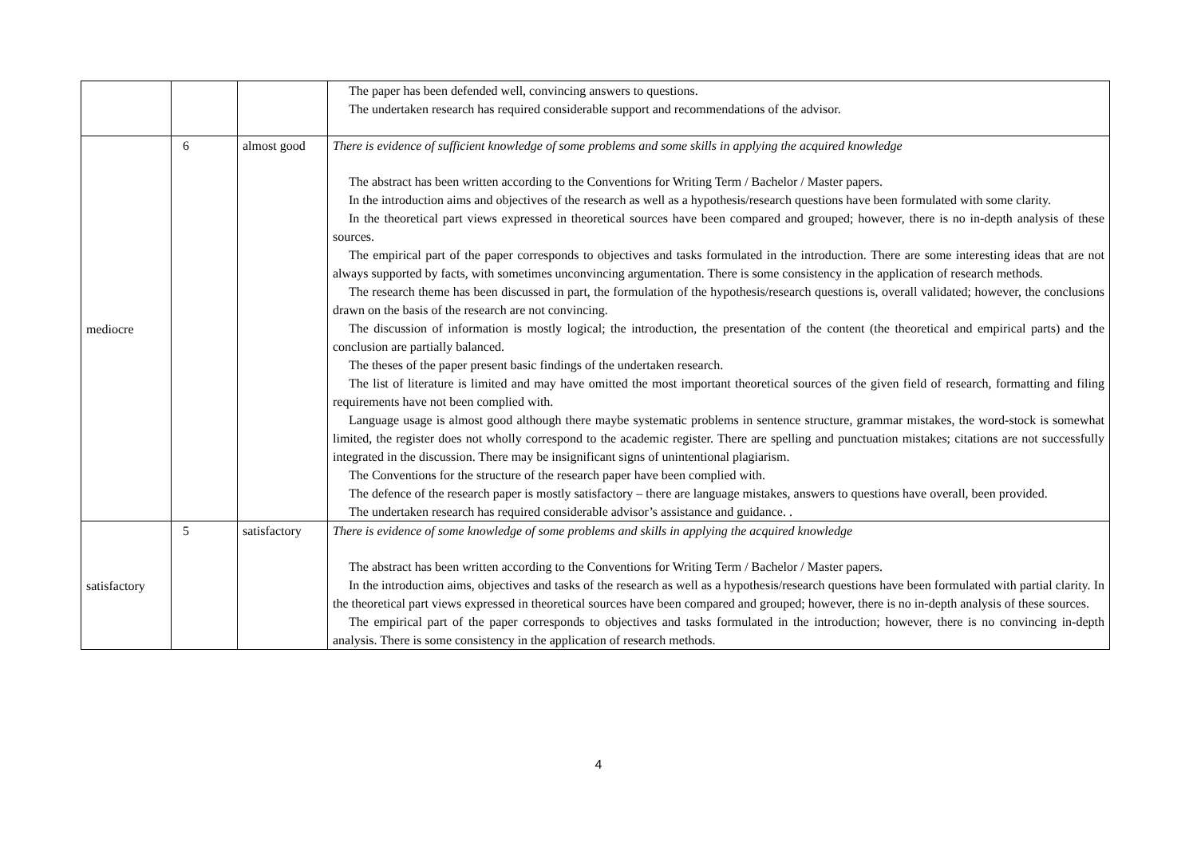| | | | The paper has been defended well, convincing answers to questions. The undertaken research has required considerable support and recommendations of the advisor. |
| mediocre | 6 | almost good | There is evidence of sufficient knowledge of some problems and some skills in applying the acquired knowledge The abstract has been written according to the Conventions for Writing Term / Bachelor / Master papers. In the introduction aims and objectives of the research as well as a hypothesis/research questions have been formulated with some clarity. In the theoretical part views expressed in theoretical sources have been compared and grouped; however, there is no in-depth analysis of these sources. The empirical part of the paper corresponds to objectives and tasks formulated in the introduction. There are some interesting ideas that are not always supported by facts, with sometimes unconvincing argumentation. There is some consistency in the application of research methods. The research theme has been discussed in part, the formulation of the hypothesis/research questions is, overall validated; however, the conclusions drawn on the basis of the research are not convincing. The discussion of information is mostly logical; the introduction, the presentation of the content (the theoretical and empirical parts) and the conclusion are partially balanced. The theses of the paper present basic findings of the undertaken research. The list of literature is limited and may have omitted the most important theoretical sources of the given field of research, formatting and filing requirements have not been complied with. Language usage is almost good although there maybe systematic problems in sentence structure, grammar mistakes, the word-stock is somewhat limited, the register does not wholly correspond to the academic register. There are spelling and punctuation mistakes; citations are not successfully integrated in the discussion. There may be insignificant signs of unintentional plagiarism. The Conventions for the structure of the research paper have been complied with. The defence of the research paper is mostly satisfactory – there are language mistakes, answers to questions have overall, been provided. The undertaken research has required considerable advisor’s assistance and guidance. . |
| satisfactory | 5 | satisfactory | There is evidence of some knowledge of some problems and skills in applying the acquired knowledge The abstract has been written according to the Conventions for Writing Term / Bachelor / Master papers. In the introduction aims, objectives and tasks of the research as well as a hypothesis/research questions have been formulated with partial clarity. In the theoretical part views expressed in theoretical sources have been compared and grouped; however, there is no in-depth analysis of these sources. The empirical part of the paper corresponds to objectives and tasks formulated in the introduction; however, there is no convincing in-depth analysis. There is some consistency in the application of research methods. |
4